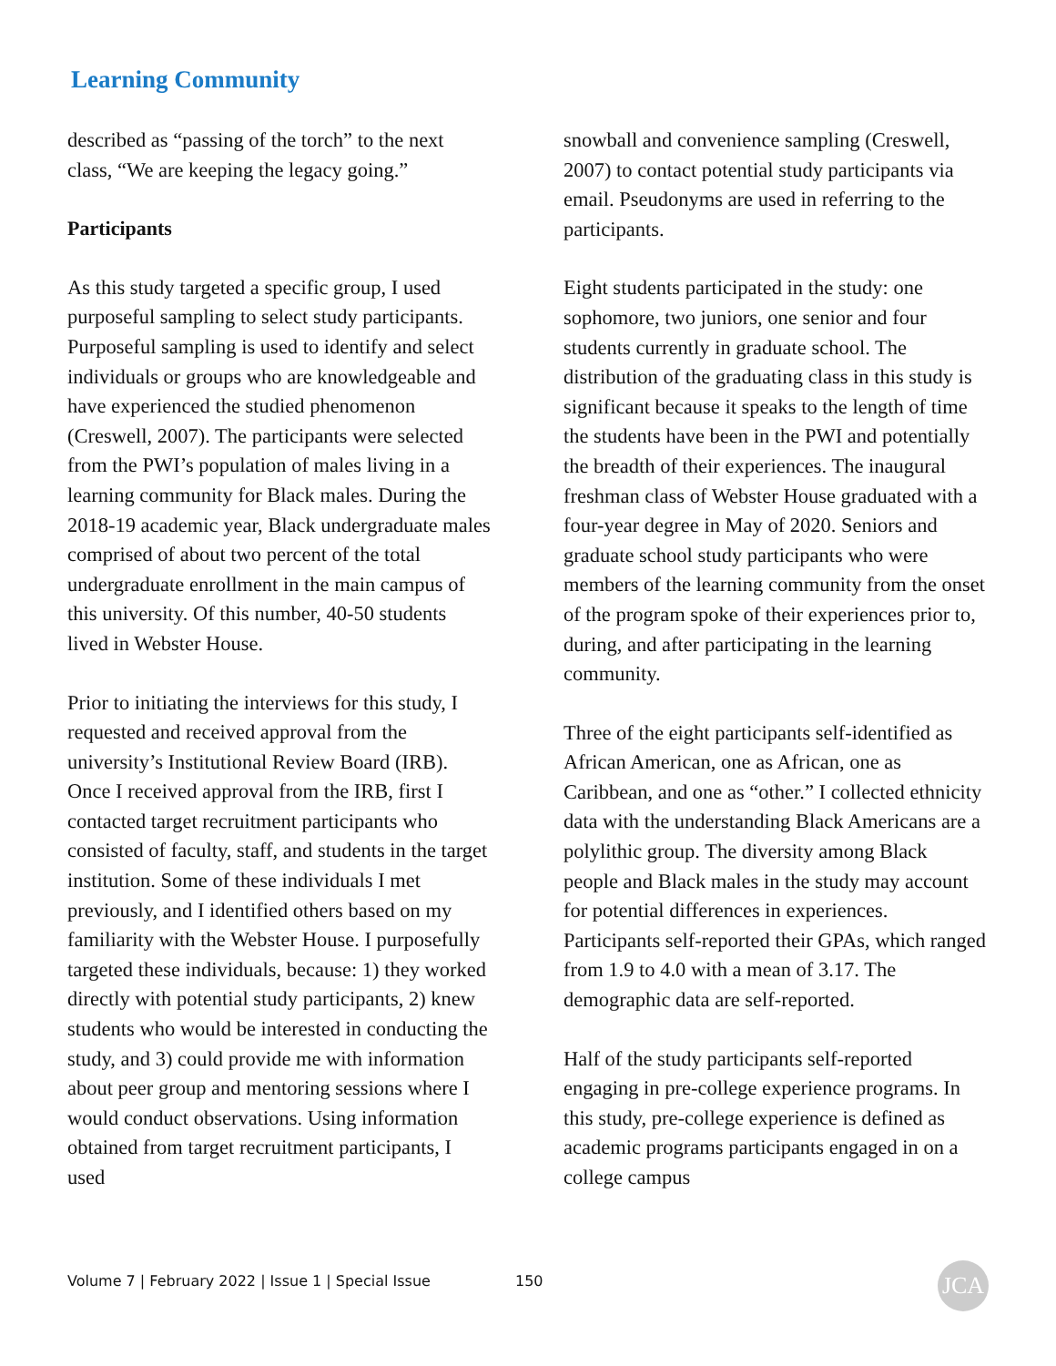Learning Community
described as “passing of the torch” to the next class, “We are keeping the legacy going.”
Participants
As this study targeted a specific group, I used purposeful sampling to select study participants. Purposeful sampling is used to identify and select individuals or groups who are knowledgeable and have experienced the studied phenomenon (Creswell, 2007). The participants were selected from the PWI’s population of males living in a learning community for Black males. During the 2018-19 academic year, Black undergraduate males comprised of about two percent of the total undergraduate enrollment in the main campus of this university. Of this number, 40-50 students lived in Webster House.
Prior to initiating the interviews for this study, I requested and received approval from the university’s Institutional Review Board (IRB). Once I received approval from the IRB, first I contacted target recruitment participants who consisted of faculty, staff, and students in the target institution. Some of these individuals I met previously, and I identified others based on my familiarity with the Webster House. I purposefully targeted these individuals, because: 1) they worked directly with potential study participants, 2) knew students who would be interested in conducting the study, and 3) could provide me with information about peer group and mentoring sessions where I would conduct observations. Using information obtained from target recruitment participants, I used
snowball and convenience sampling (Creswell, 2007) to contact potential study participants via email. Pseudonyms are used in referring to the participants.
Eight students participated in the study: one sophomore, two juniors, one senior and four students currently in graduate school. The distribution of the graduating class in this study is significant because it speaks to the length of time the students have been in the PWI and potentially the breadth of their experiences. The inaugural freshman class of Webster House graduated with a four-year degree in May of 2020. Seniors and graduate school study participants who were members of the learning community from the onset of the program spoke of their experiences prior to, during, and after participating in the learning community.
Three of the eight participants self-identified as African American, one as African, one as Caribbean, and one as “other.” I collected ethnicity data with the understanding Black Americans are a polylithic group. The diversity among Black people and Black males in the study may account for potential differences in experiences. Participants self-reported their GPAs, which ranged from 1.9 to 4.0 with a mean of 3.17. The demographic data are self-reported.
Half of the study participants self-reported engaging in pre-college experience programs. In this study, pre-college experience is defined as academic programs participants engaged in on a college campus
Volume 7 | February 2022 | Issue 1 | Special Issue
150 JCA